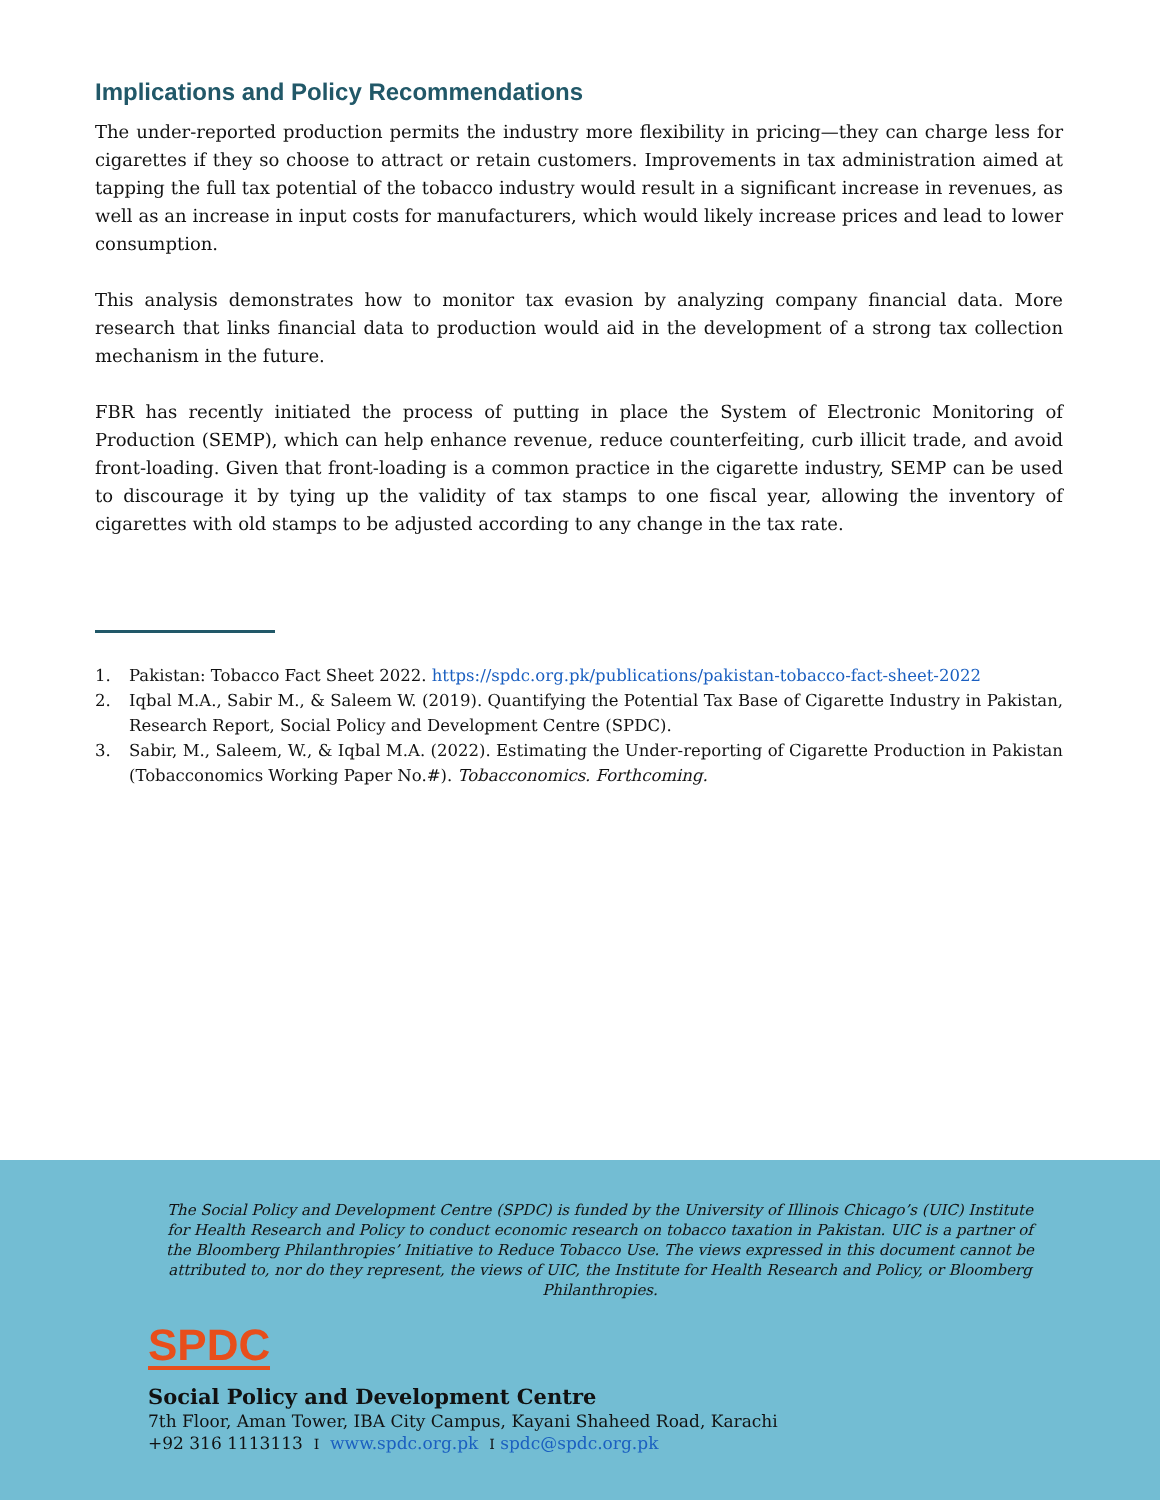Implications and Policy Recommendations
The under-reported production permits the industry more flexibility in pricing—they can charge less for cigarettes if they so choose to attract or retain customers. Improvements in tax administration aimed at tapping the full tax potential of the tobacco industry would result in a significant increase in revenues, as well as an increase in input costs for manufacturers, which would likely increase prices and lead to lower consumption.
This analysis demonstrates how to monitor tax evasion by analyzing company financial data. More research that links financial data to production would aid in the development of a strong tax collection mechanism in the future.
FBR has recently initiated the process of putting in place the System of Electronic Monitoring of Production (SEMP), which can help enhance revenue, reduce counterfeiting, curb illicit trade, and avoid front-loading. Given that front-loading is a common practice in the cigarette industry, SEMP can be used to discourage it by tying up the validity of tax stamps to one fiscal year, allowing the inventory of cigarettes with old stamps to be adjusted according to any change in the tax rate.
1. Pakistan: Tobacco Fact Sheet 2022. https://spdc.org.pk/publications/pakistan-tobacco-fact-sheet-2022
2. Iqbal M.A., Sabir M., & Saleem W. (2019). Quantifying the Potential Tax Base of Cigarette Industry in Pakistan, Research Report, Social Policy and Development Centre (SPDC).
3. Sabir, M., Saleem, W., & Iqbal M.A. (2022). Estimating the Under-reporting of Cigarette Production in Pakistan (Tobacconomics Working Paper No.#). Tobacconomics. Forthcoming.
The Social Policy and Development Centre (SPDC) is funded by the University of Illinois Chicago’s (UIC) Institute for Health Research and Policy to conduct economic research on tobacco taxation in Pakistan. UIC is a partner of the Bloomberg Philanthropies’ Initiative to Reduce Tobacco Use. The views expressed in this document cannot be attributed to, nor do they represent, the views of UIC, the Institute for Health Research and Policy, or Bloomberg Philanthropies.
SPDC
Social Policy and Development Centre
7th Floor, Aman Tower, IBA City Campus, Kayani Shaheed Road, Karachi
+92 316 1113113 I www.spdc.org.pk I spdc@spdc.org.pk